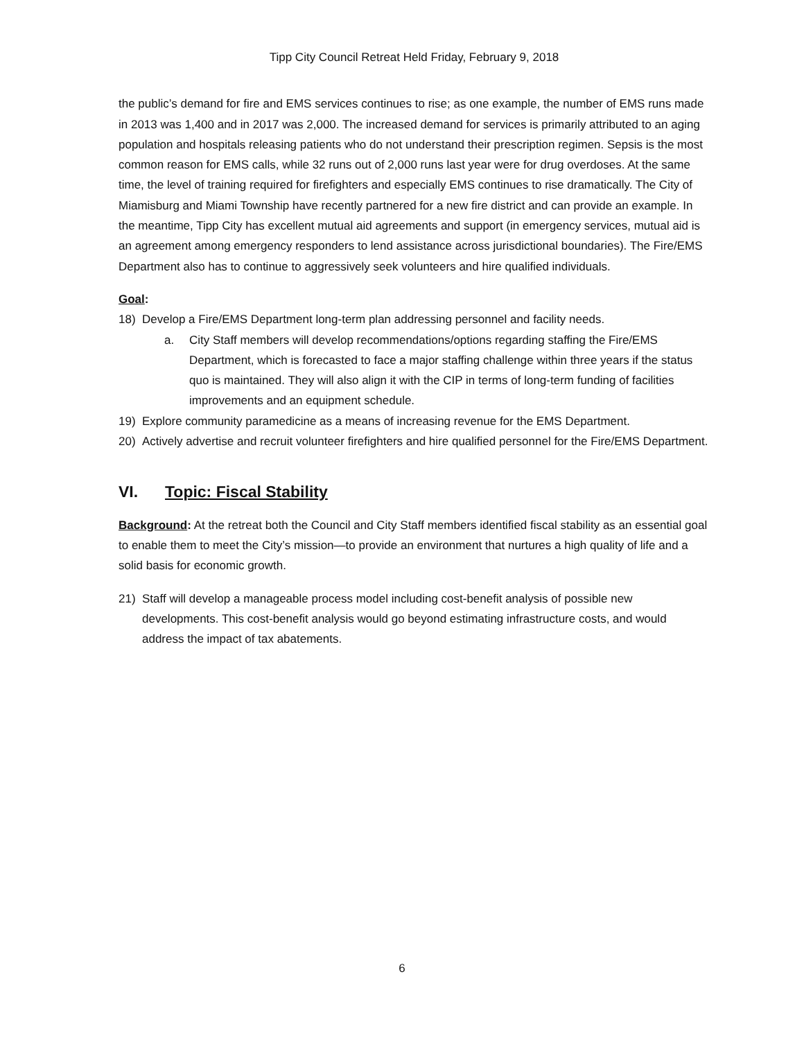Tipp City Council Retreat Held Friday, February 9, 2018
the public’s demand for fire and EMS services continues to rise; as one example, the number of EMS runs made in 2013 was 1,400 and in 2017 was 2,000. The increased demand for services is primarily attributed to an aging population and hospitals releasing patients who do not understand their prescription regimen. Sepsis is the most common reason for EMS calls, while 32 runs out of 2,000 runs last year were for drug overdoses. At the same time, the level of training required for firefighters and especially EMS continues to rise dramatically. The City of Miamisburg and Miami Township have recently partnered for a new fire district and can provide an example. In the meantime, Tipp City has excellent mutual aid agreements and support (in emergency services, mutual aid is an agreement among emergency responders to lend assistance across jurisdictional boundaries). The Fire/EMS Department also has to continue to aggressively seek volunteers and hire qualified individuals.
Goal:
18) Develop a Fire/EMS Department long-term plan addressing personnel and facility needs.
a. City Staff members will develop recommendations/options regarding staffing the Fire/EMS Department, which is forecasted to face a major staffing challenge within three years if the status quo is maintained. They will also align it with the CIP in terms of long-term funding of facilities improvements and an equipment schedule.
19) Explore community paramedicine as a means of increasing revenue for the EMS Department.
20) Actively advertise and recruit volunteer firefighters and hire qualified personnel for the Fire/EMS Department.
VI. Topic: Fiscal Stability
Background: At the retreat both the Council and City Staff members identified fiscal stability as an essential goal to enable them to meet the City’s mission—to provide an environment that nurtures a high quality of life and a solid basis for economic growth.
21) Staff will develop a manageable process model including cost-benefit analysis of possible new developments. This cost-benefit analysis would go beyond estimating infrastructure costs, and would address the impact of tax abatements.
6